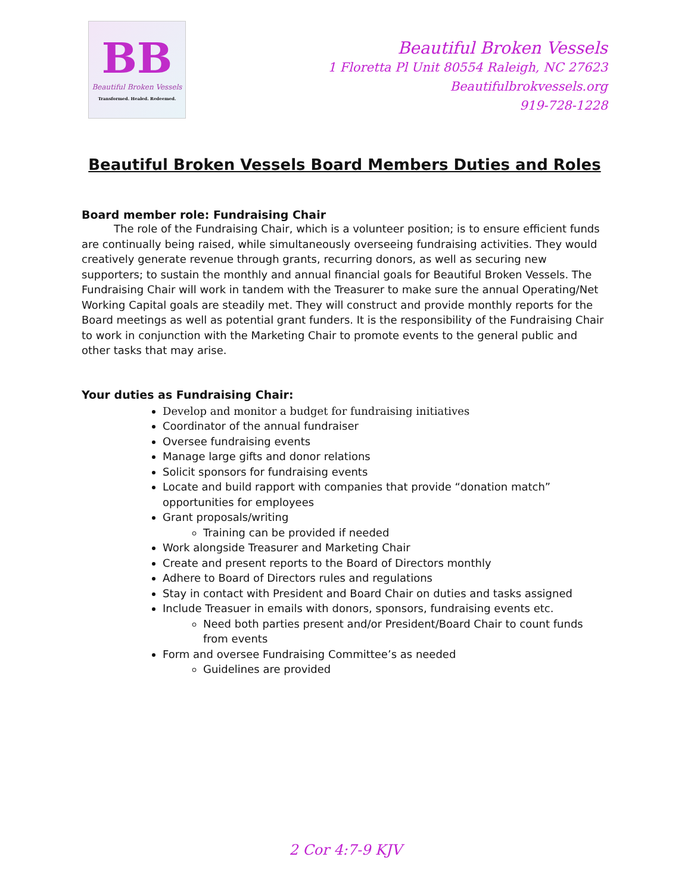BB
Beautiful Broken Vessels
Transformed. Healed. Redeemed.
Beautiful Broken Vessels
1 Floretta Pl Unit 80554 Raleigh, NC 27623
Beautifulbrokvessels.org
919-728-1228
Beautiful Broken Vessels Board Members Duties and Roles
Board member role: Fundraising Chair
   The role of the Fundraising Chair, which is a volunteer position; is to ensure efficient funds are continually being raised, while simultaneously overseeing fundraising activities. They would creatively generate revenue through grants, recurring donors, as well as securing new supporters; to sustain the monthly and annual financial goals for Beautiful Broken Vessels. The Fundraising Chair will work in tandem with the Treasurer to make sure the annual Operating/Net Working Capital goals are steadily met. They will construct and provide monthly reports for the Board meetings as well as potential grant funders. It is the responsibility of the Fundraising Chair to work in conjunction with the Marketing Chair to promote events to the general public and other tasks that may arise.
Your duties as Fundraising Chair:
Develop and monitor a budget for fundraising initiatives
Coordinator of the annual fundraiser
Oversee fundraising events
Manage large gifts and donor relations
Solicit sponsors for fundraising events
Locate and build rapport with companies that provide “donation match” opportunities for employees
Grant proposals/writing
Training can be provided if needed
Work alongside Treasurer and Marketing Chair
Create and present reports to the Board of Directors monthly
Adhere to Board of Directors rules and regulations
Stay in contact with President and Board Chair on duties and tasks assigned
Include Treasuer in emails with donors, sponsors, fundraising events etc.
Need both parties present and/or President/Board Chair to count funds from events
Form and oversee Fundraising Committee’s as needed
Guidelines are provided
2 Cor 4:7-9 KJV